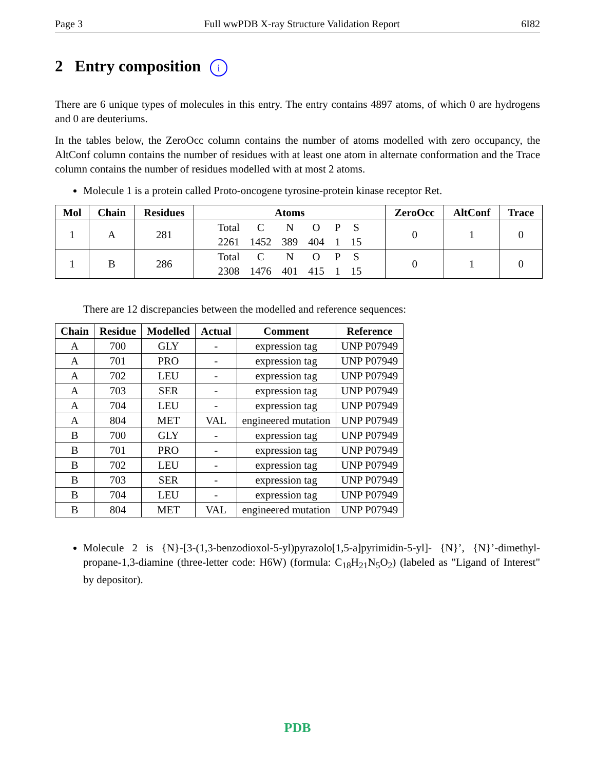Page 3 Full wwPDB X-ray Structure Validation Report 6I82
2 Entry composition i
There are 6 unique types of molecules in this entry. The entry contains 4897 atoms, of which 0 are hydrogens and 0 are deuteriums.
In the tables below, the ZeroOcc column contains the number of atoms modelled with zero occupancy, the AltConf column contains the number of residues with at least one atom in alternate conformation and the Trace column contains the number of residues modelled with at most 2 atoms.
Molecule 1 is a protein called Proto-oncogene tyrosine-protein kinase receptor Ret.
| Mol | Chain | Residues | Atoms | ZeroOcc | AltConf | Trace |
| --- | --- | --- | --- | --- | --- | --- |
| 1 | A | 281 | / Total / C / N / O / P / S / / 2261 / 1452 / 389 / 404 / 1 / 15 / | 0 | 1 | 0 |
| 1 | B | 286 | / Total / C / N / O / P / S / / 2308 / 1476 / 401 / 415 / 1 / 15 / | 0 | 1 | 0 |
There are 12 discrepancies between the modelled and reference sequences:
| Chain | Residue | Modelled | Actual | Comment | Reference |
| --- | --- | --- | --- | --- | --- |
| A | 700 | GLY | - | expression tag | UNP P07949 |
| A | 701 | PRO | - | expression tag | UNP P07949 |
| A | 702 | LEU | - | expression tag | UNP P07949 |
| A | 703 | SER | - | expression tag | UNP P07949 |
| A | 704 | LEU | - | expression tag | UNP P07949 |
| A | 804 | MET | VAL | engineered mutation | UNP P07949 |
| B | 700 | GLY | - | expression tag | UNP P07949 |
| B | 701 | PRO | - | expression tag | UNP P07949 |
| B | 702 | LEU | - | expression tag | UNP P07949 |
| B | 703 | SER | - | expression tag | UNP P07949 |
| B | 704 | LEU | - | expression tag | UNP P07949 |
| B | 804 | MET | VAL | engineered mutation | UNP P07949 |
Molecule 2 is {N}-[3-(1,3-benzodioxol-5-yl)pyrazolo[1,5-a]pyrimidin-5-yl]- {N}’, {N}’-dimethyl-propane-1,3-diamine (three-letter code: H6W) (formula: C<sub>18</sub>H<sub>21</sub>N<sub>5</sub>O<sub>2</sub>) (labeled as "Ligand of Interest" by depositor).
PDB